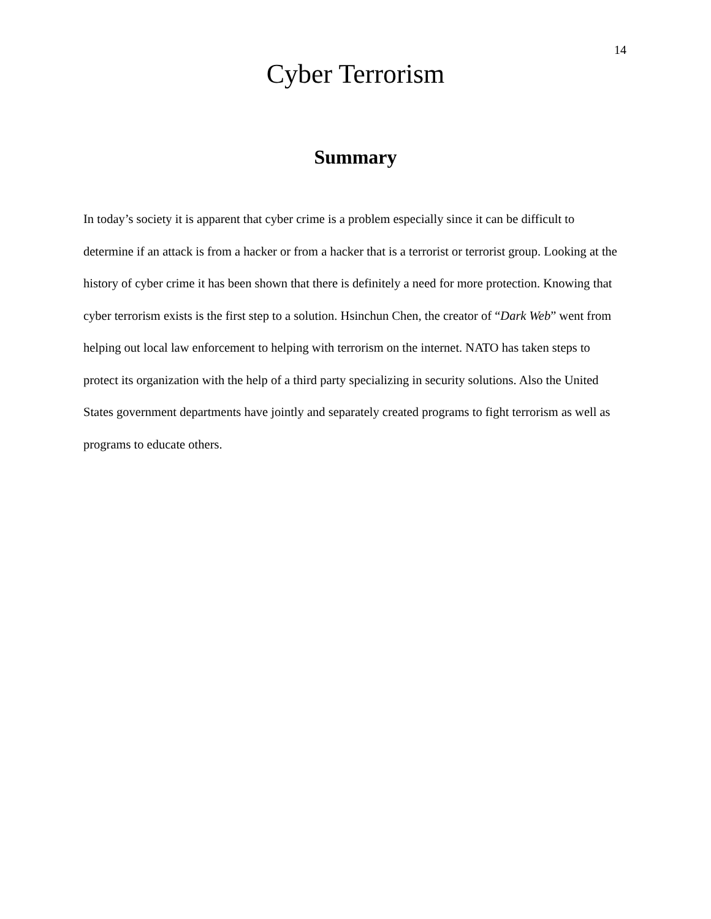14
Cyber Terrorism
Summary
In today’s society it is apparent that cyber crime is a problem especially since it can be difficult to determine if an attack is from a hacker or from a hacker that is a terrorist or terrorist group. Looking at the history of cyber crime it has been shown that there is definitely a need for more protection. Knowing that cyber terrorism exists is the first step to a solution. Hsinchun Chen, the creator of “Dark Web” went from helping out local law enforcement to helping with terrorism on the internet. NATO has taken steps to protect its organization with the help of a third party specializing in security solutions. Also the United States government departments have jointly and separately created programs to fight terrorism as well as programs to educate others.